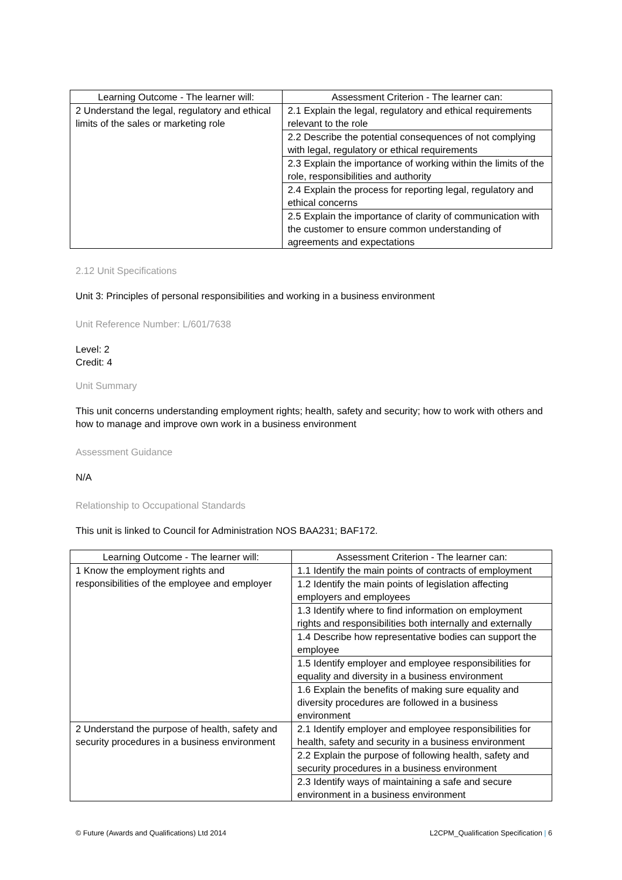| Learning Outcome - The learner will: | Assessment Criterion - The learner can: |
| --- | --- |
| 2 Understand the legal, regulatory and ethical limits of the sales or marketing role | 2.1 Explain the legal, regulatory and ethical requirements relevant to the role |
| | 2.2 Describe the potential consequences of not complying with legal, regulatory or ethical requirements |
| | 2.3 Explain the importance of working within the limits of the role, responsibilities and authority |
| | 2.4 Explain the process for reporting legal, regulatory and ethical concerns |
| | 2.5 Explain the importance of clarity of communication with the customer to ensure common understanding of agreements and expectations |
2.12 Unit Specifications
Unit 3: Principles of personal responsibilities and working in a business environment
Unit Reference Number: L/601/7638
Level: 2
Credit: 4
Unit Summary
This unit concerns understanding employment rights; health, safety and security; how to work with others and how to manage and improve own work in a business environment
Assessment Guidance
N/A
Relationship to Occupational Standards
This unit is linked to Council for Administration NOS BAA231; BAF172.
| Learning Outcome - The learner will: | Assessment Criterion - The learner can: |
| --- | --- |
| 1 Know the employment rights and responsibilities of the employee and employer | 1.1 Identify the main points of contracts of employment |
| | 1.2 Identify the main points of legislation affecting employers and employees |
| | 1.3 Identify where to find information on employment rights and responsibilities both internally and externally |
| | 1.4 Describe how representative bodies can support the employee |
| | 1.5 Identify employer and employee responsibilities for equality and diversity in a business environment |
| | 1.6 Explain the benefits of making sure equality and diversity procedures are followed in a business environment |
| 2 Understand the purpose of health, safety and security procedures in a business environment | 2.1 Identify employer and employee responsibilities for health, safety and security in a business environment |
| | 2.2 Explain the purpose of following health, safety and security procedures in a business environment |
| | 2.3 Identify ways of maintaining a safe and secure environment in a business environment |
© Future (Awards and Qualifications) Ltd 2014 L2CPM_Qualification Specification | 6